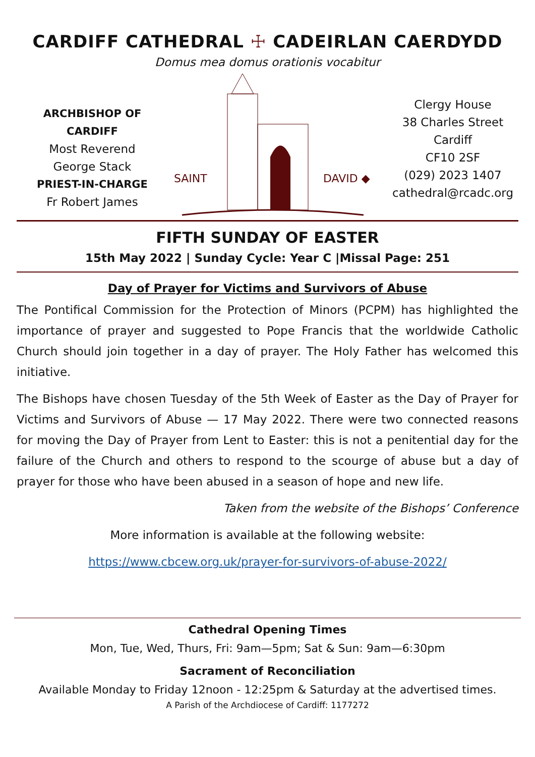CARDIFF CATHEDRAL ☩ CADEIRLAN CAERDYDD
Domus mea domus orationis vocabitur
ARCHBISHOP OF CARDIFF
Most Reverend
George Stack
PRIEST-IN-CHARGE
Fr Robert James
◆ SAINT
DAVID ◆
Clergy House
38 Charles Street
Cardiff
CF10 2SF
(029) 2023 1407
cathedral@rcadc.org
FIFTH SUNDAY OF EASTER
15th May 2022 | Sunday Cycle: Year C |Missal Page: 251
Day of Prayer for Victims and Survivors of Abuse
The Pontifical Commission for the Protection of Minors (PCPM) has highlighted the importance of prayer and suggested to Pope Francis that the worldwide Catholic Church should join together in a day of prayer. The Holy Father has welcomed this initiative.
The Bishops have chosen Tuesday of the 5th Week of Easter as the Day of Prayer for Victims and Survivors of Abuse — 17 May 2022. There were two connected reasons for moving the Day of Prayer from Lent to Easter: this is not a penitential day for the failure of the Church and others to respond to the scourge of abuse but a day of prayer for those who have been abused in a season of hope and new life.
Taken from the website of the Bishops’ Conference
More information is available at the following website:
https://www.cbcew.org.uk/prayer-for-survivors-of-abuse-2022/
Cathedral Opening Times
Mon, Tue, Wed, Thurs, Fri: 9am—5pm; Sat & Sun: 9am—6:30pm
Sacrament of Reconciliation
Available Monday to Friday 12noon - 12:25pm & Saturday at the advertised times.
A Parish of the Archdiocese of Cardiff: 1177272